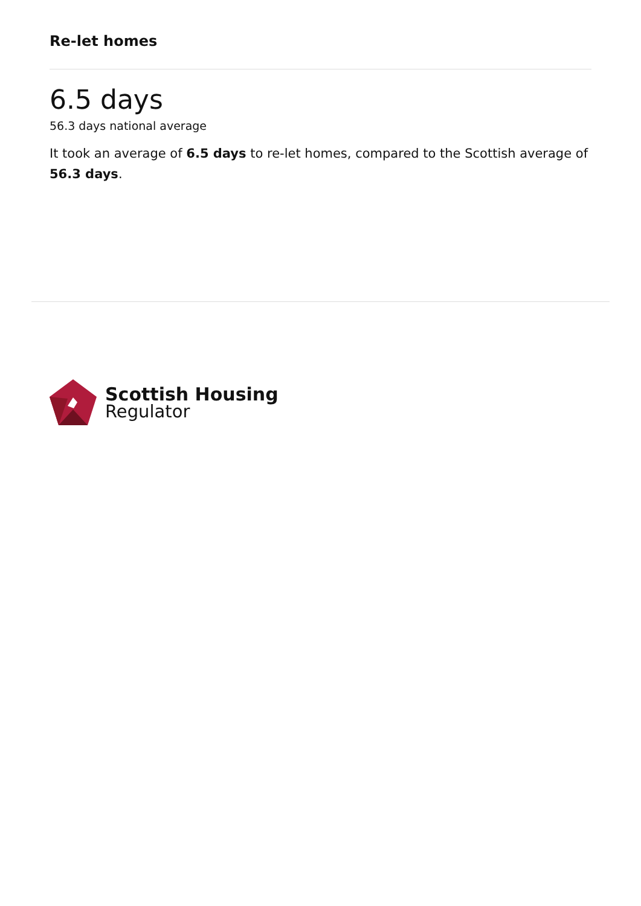Re-let homes
6.5 days
56.3 days national average
It took an average of 6.5 days to re-let homes, compared to the Scottish average of 56.3 days.
Scottish Housing
Regulator